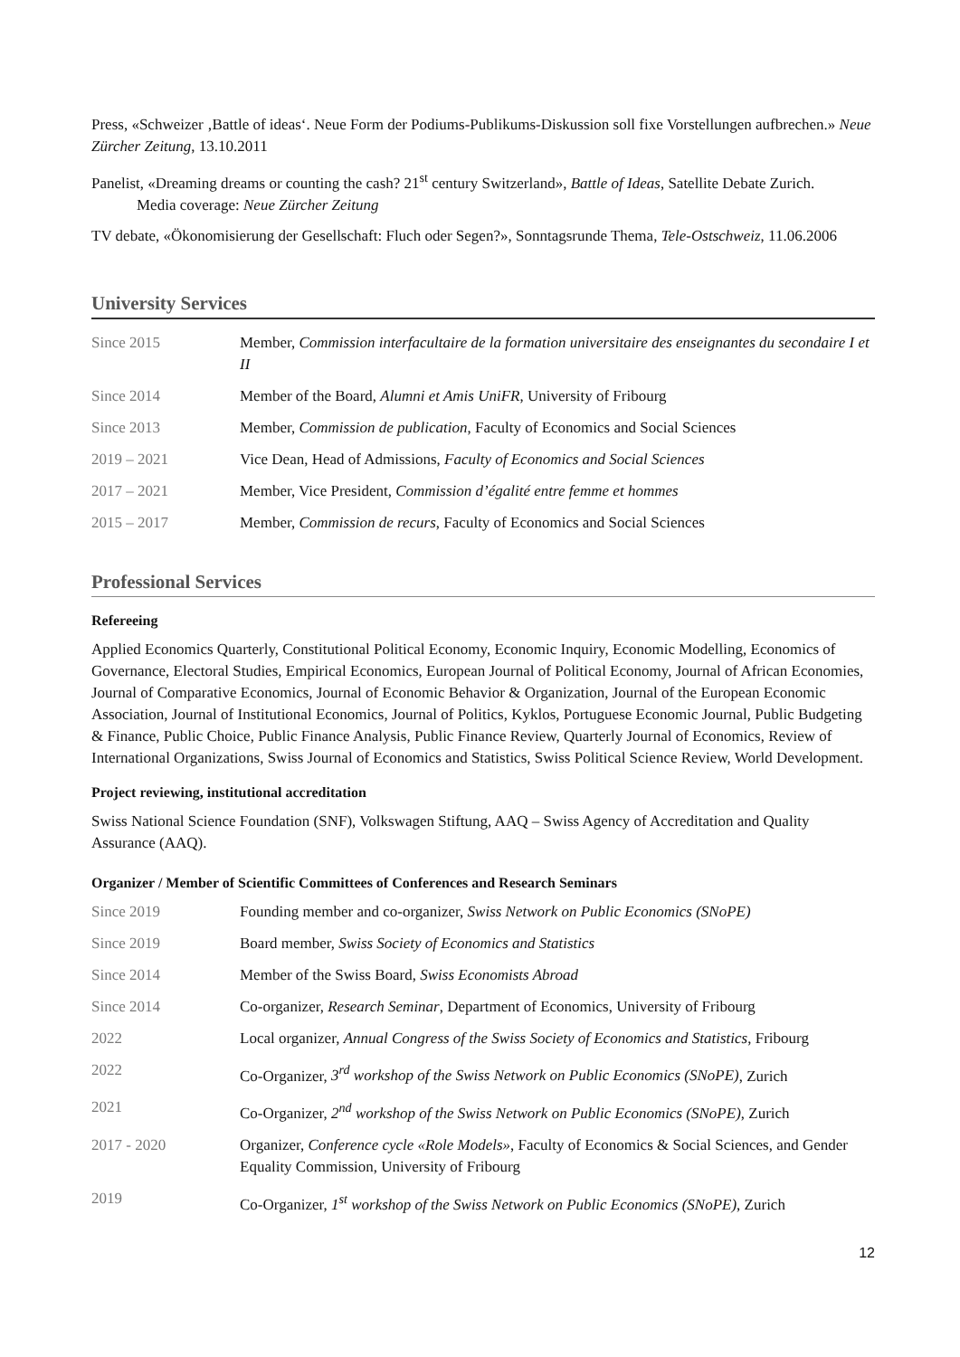Press, «Schweizer ‚Battle of ideas‘. Neue Form der Podiums-Publikums-Diskussion soll fixe Vorstellungen aufbrechen.» Neue Zürcher Zeitung, 13.10.2011
Panelist, «Dreaming dreams or counting the cash? 21<sup>st</sup> century Switzerland», Battle of Ideas, Satellite Debate Zurich.
Media coverage: Neue Zürcher Zeitung
TV debate, «Ökonomisierung der Gesellschaft: Fluch oder Segen?», Sonntagsrunde Thema, Tele-Ostschweiz, 11.06.2006
University Services
| Since 2015 | Member, Commission interfacultaire de la formation universitaire des enseignantes du secondaire I et II |
| Since 2014 | Member of the Board, Alumni et Amis UniFR , University of Fribourg |
| Since 2013 | Member, Commission de publication , Faculty of Economics and Social Sciences |
| 2019 – 2021 | Vice Dean, Head of Admissions, Faculty of Economics and Social Sciences |
| 2017 – 2021 | Member, Vice President, Commission d’égalité entre femme et hommes |
| 2015 – 2017 | Member, Commission de recurs , Faculty of Economics and Social Sciences |
Professional Services
Refereeing
Applied Economics Quarterly, Constitutional Political Economy, Economic Inquiry, Economic Modelling, Economics of Governance, Electoral Studies, Empirical Economics, European Journal of Political Economy, Journal of African Economies, Journal of Comparative Economics, Journal of Economic Behavior & Organization, Journal of the European Economic Association, Journal of Institutional Economics, Journal of Politics, Kyklos, Portuguese Economic Journal, Public Budgeting & Finance, Public Choice, Public Finance Analysis, Public Finance Review, Quarterly Journal of Economics, Review of International Organizations, Swiss Journal of Economics and Statistics, Swiss Political Science Review, World Development.
Project reviewing, institutional accreditation
Swiss National Science Foundation (SNF), Volkswagen Stiftung, AAQ – Swiss Agency of Accreditation and Quality Assurance (AAQ).
Organizer / Member of Scientific Committees of Conferences and Research Seminars
| Since 2019 | Founding member and co-organizer, Swiss Network on Public Economics (SNoPE) |
| Since 2019 | Board member, Swiss Society of Economics and Statistics |
| Since 2014 | Member of the Swiss Board, Swiss Economists Abroad |
| Since 2014 | Co-organizer, Research Seminar , Department of Economics, University of Fribourg |
| 2022 | Local organizer, Annual Congress of the Swiss Society of Economics and Statistics , Fribourg |
| 2022 | Co-Organizer, 3<sup>rd</sup> workshop of the Swiss Network on Public Economics (SNoPE) , Zurich |
| 2021 | Co-Organizer, 2<sup>nd</sup> workshop of the Swiss Network on Public Economics (SNoPE) , Zurich |
| 2017 - 2020 | Organizer, Conference cycle «Role Models» , Faculty of Economics & Social Sciences, and Gender Equality Commission, University of Fribourg |
| 2019 | Co-Organizer, 1<sup>st</sup> workshop of the Swiss Network on Public Economics (SNoPE) , Zurich |
12